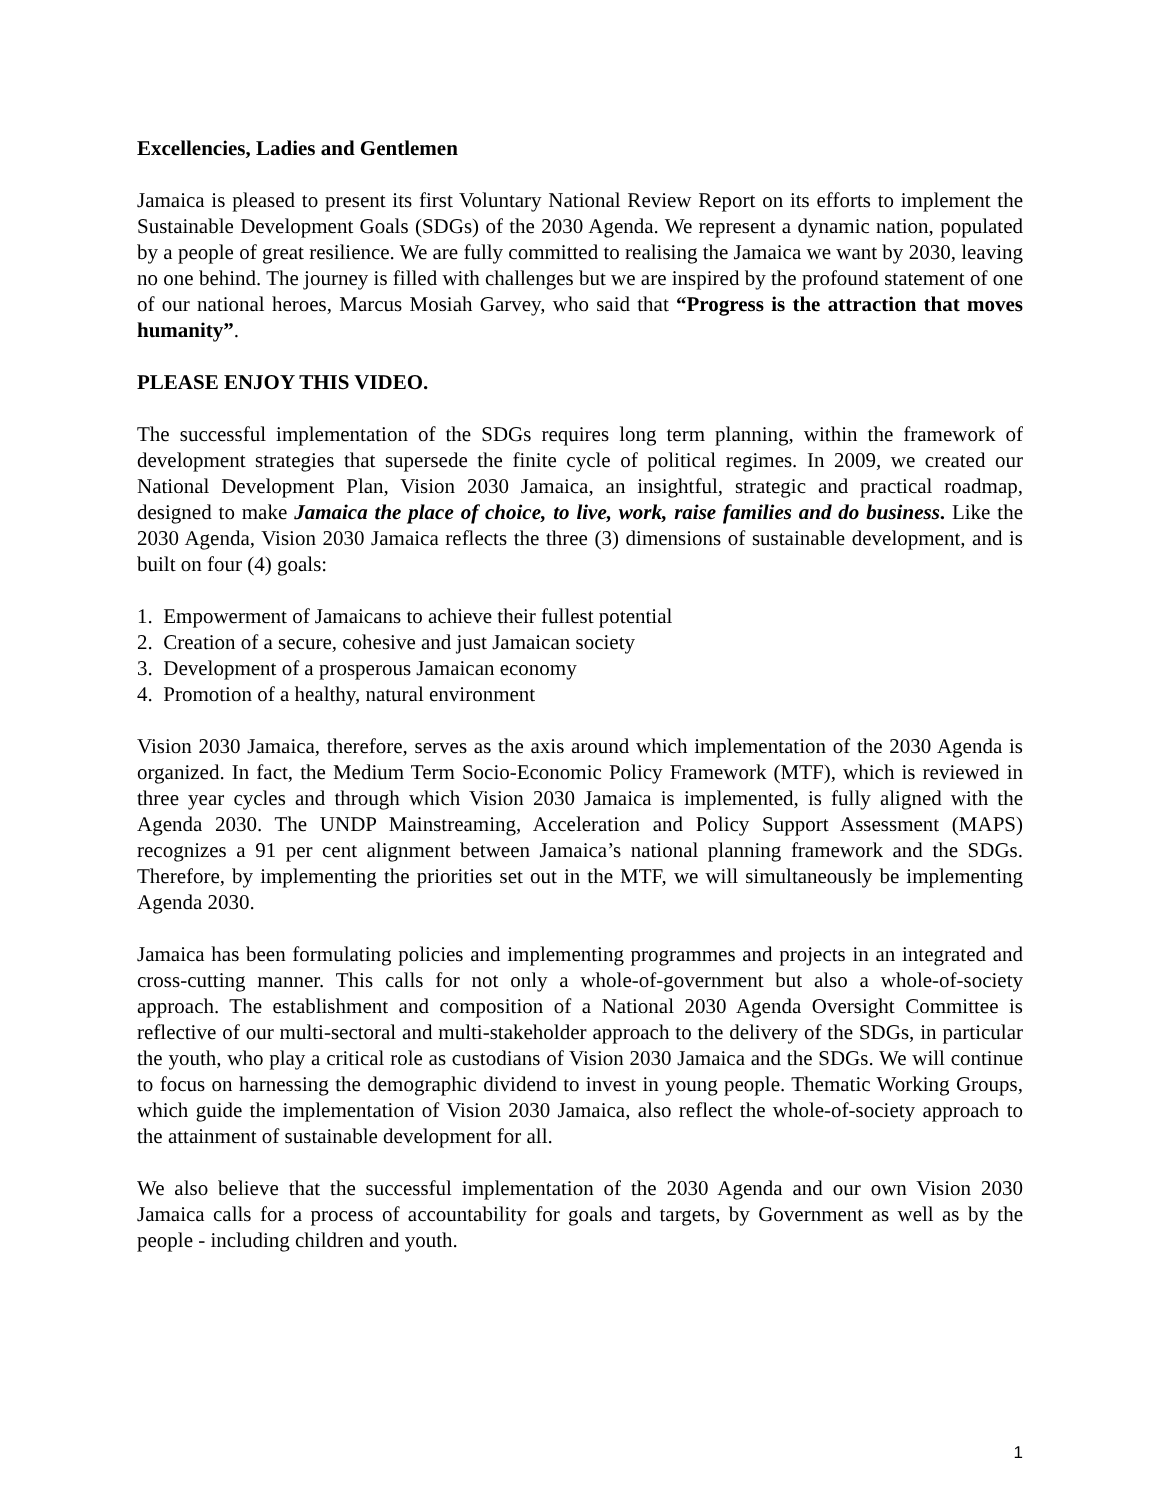Excellencies, Ladies and Gentlemen
Jamaica is pleased to present its first Voluntary National Review Report on its efforts to implement the Sustainable Development Goals (SDGs) of the 2030 Agenda. We represent a dynamic nation, populated by a people of great resilience. We are fully committed to realising the Jamaica we want by 2030, leaving no one behind. The journey is filled with challenges but we are inspired by the profound statement of one of our national heroes, Marcus Mosiah Garvey, who said that “Progress is the attraction that moves humanity”.
PLEASE ENJOY THIS VIDEO.
The successful implementation of the SDGs requires long term planning, within the framework of development strategies that supersede the finite cycle of political regimes. In 2009, we created our National Development Plan, Vision 2030 Jamaica, an insightful, strategic and practical roadmap, designed to make Jamaica the place of choice, to live, work, raise families and do business. Like the 2030 Agenda, Vision 2030 Jamaica reflects the three (3) dimensions of sustainable development, and is built on four (4) goals:
1. Empowerment of Jamaicans to achieve their fullest potential
2. Creation of a secure, cohesive and just Jamaican society
3. Development of a prosperous Jamaican economy
4. Promotion of a healthy, natural environment
Vision 2030 Jamaica, therefore, serves as the axis around which implementation of the 2030 Agenda is organized. In fact, the Medium Term Socio-Economic Policy Framework (MTF), which is reviewed in three year cycles and through which Vision 2030 Jamaica is implemented, is fully aligned with the Agenda 2030. The UNDP Mainstreaming, Acceleration and Policy Support Assessment (MAPS) recognizes a 91 per cent alignment between Jamaica’s national planning framework and the SDGs. Therefore, by implementing the priorities set out in the MTF, we will simultaneously be implementing Agenda 2030.
Jamaica has been formulating policies and implementing programmes and projects in an integrated and cross-cutting manner. This calls for not only a whole-of-government but also a whole-of-society approach. The establishment and composition of a National 2030 Agenda Oversight Committee is reflective of our multi-sectoral and multi-stakeholder approach to the delivery of the SDGs, in particular the youth, who play a critical role as custodians of Vision 2030 Jamaica and the SDGs. We will continue to focus on harnessing the demographic dividend to invest in young people. Thematic Working Groups, which guide the implementation of Vision 2030 Jamaica, also reflect the whole-of-society approach to the attainment of sustainable development for all.
We also believe that the successful implementation of the 2030 Agenda and our own Vision 2030 Jamaica calls for a process of accountability for goals and targets, by Government as well as by the people - including children and youth.
1